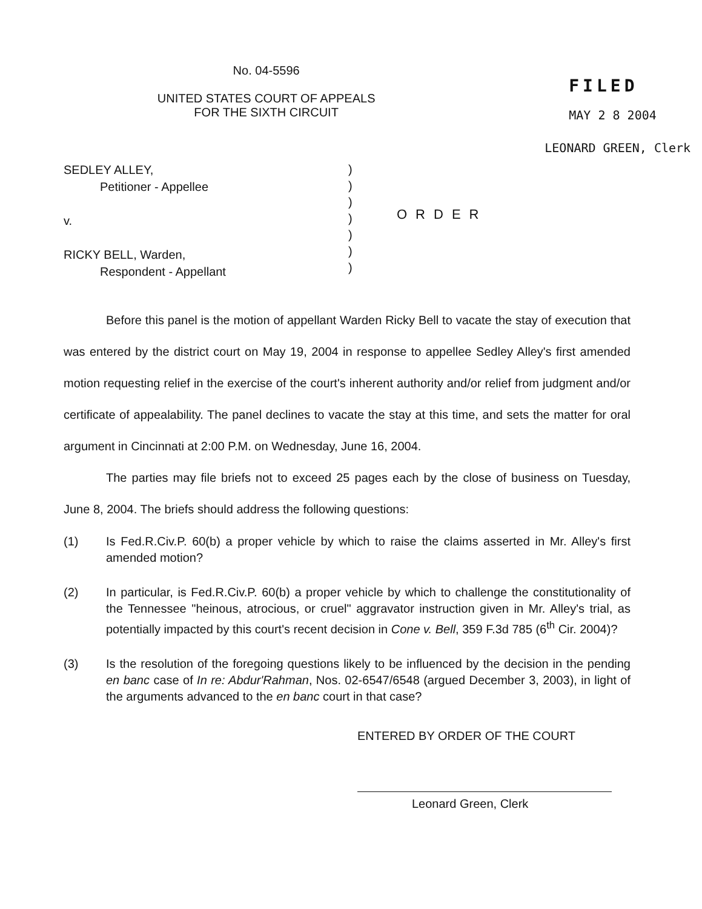No. 04-5596
UNITED STATES COURT OF APPEALS
FOR THE SIXTH CIRCUIT
FILED
MAY 2 8 2004
LEONARD GREEN, Clerk
SEDLEY ALLEY,
   Petitioner - Appellee
v.
RICKY BELL, Warden,
   Respondent - Appellant
)
)
)
)
)
)
)
ORDER
Before this panel is the motion of appellant Warden Ricky Bell to vacate the stay of execution that was entered by the district court on May 19, 2004 in response to appellee Sedley Alley's first amended motion requesting relief in the exercise of the court's inherent authority and/or relief from judgment and/or certificate of appealability. The panel declines to vacate the stay at this time, and sets the matter for oral argument in Cincinnati at 2:00 P.M. on Wednesday, June 16, 2004.
The parties may file briefs not to exceed 25 pages each by the close of business on Tuesday, June 8, 2004. The briefs should address the following questions:
(1) Is Fed.R.Civ.P. 60(b) a proper vehicle by which to raise the claims asserted in Mr. Alley's first amended motion?
(2) In particular, is Fed.R.Civ.P. 60(b) a proper vehicle by which to challenge the constitutionality of the Tennessee "heinous, atrocious, or cruel" aggravator instruction given in Mr. Alley's trial, as potentially impacted by this court's recent decision in Cone v. Bell, 359 F.3d 785 (6<sup>th</sup> Cir. 2004)?
(3) Is the resolution of the foregoing questions likely to be influenced by the decision in the pending en banc case of In re: Abdur'Rahman, Nos. 02-6547/6548 (argued December 3, 2003), in light of the arguments advanced to the en banc court in that case?
ENTERED BY ORDER OF THE COURT
Leonard Green, Clerk